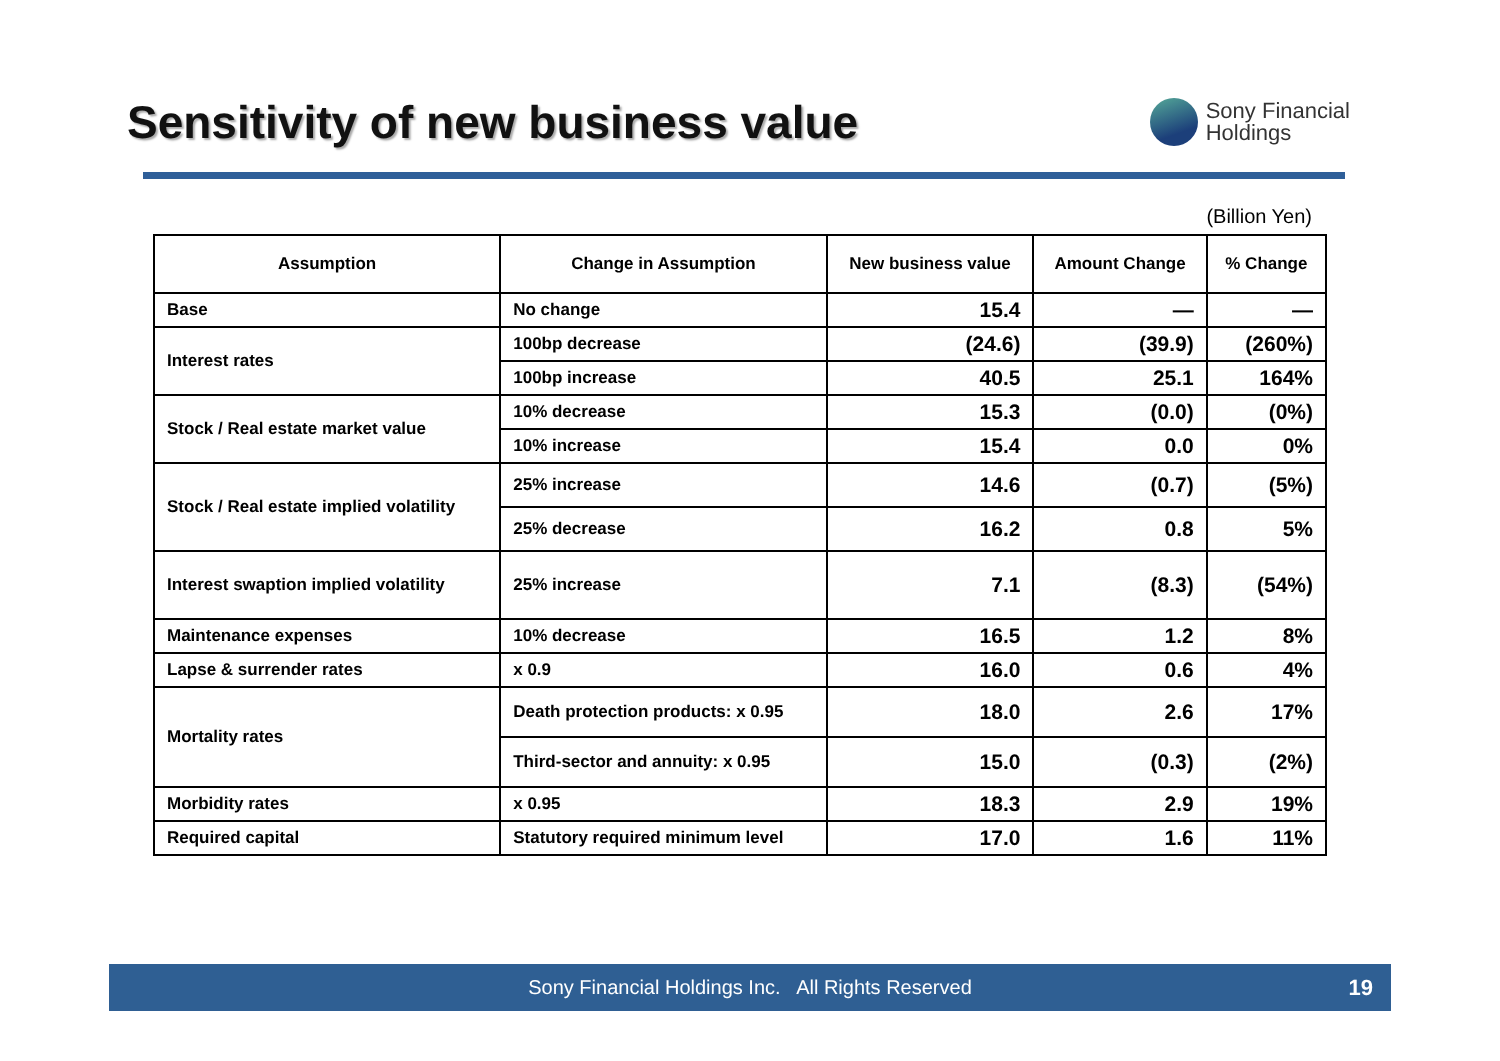Sensitivity of new business value
Sony Financial
Holdings
(Billion Yen)
| Assumption | Change in Assumption | New business value | Amount Change | % Change |
| --- | --- | --- | --- | --- |
| Base | No change | 15.4 | — | — |
| Interest rates | 100bp decrease | (24.6) | (39.9) | (260%) |
| | 100bp increase | 40.5 | 25.1 | 164% |
| Stock / Real estate market value | 10% decrease | 15.3 | (0.0) | (0%) |
| | 10% increase | 15.4 | 0.0 | 0% |
| Stock / Real estate implied volatility | 25% increase | 14.6 | (0.7) | (5%) |
| | 25% decrease | 16.2 | 0.8 | 5% |
| Interest swaption implied volatility | 25% increase | 7.1 | (8.3) | (54%) |
| Maintenance expenses | 10% decrease | 16.5 | 1.2 | 8% |
| Lapse & surrender rates | x 0.9 | 16.0 | 0.6 | 4% |
| Mortality rates | Death protection products: x 0.95 | 18.0 | 2.6 | 17% |
| | Third-sector and annuity: x 0.95 | 15.0 | (0.3) | (2%) |
| Morbidity rates | x 0.95 | 18.3 | 2.9 | 19% |
| Required capital | Statutory required minimum level | 17.0 | 1.6 | 11% |
Sony Financial Holdings Inc. All Rights Reserved 19